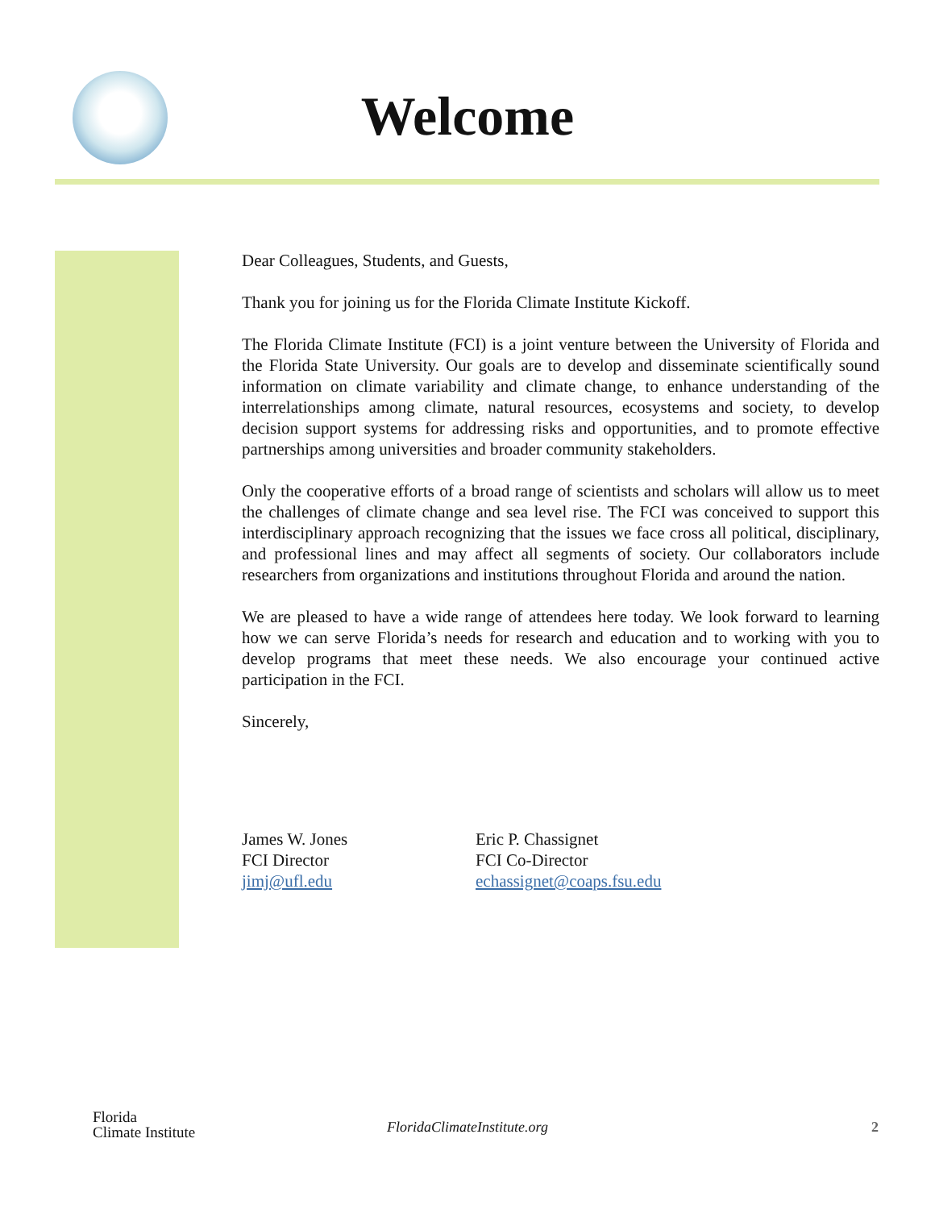Welcome
Dear Colleagues, Students, and Guests,
Thank you for joining us for the Florida Climate Institute Kickoff.
The Florida Climate Institute (FCI) is a joint venture between the University of Florida and the Florida State University. Our goals are to develop and disseminate scientifically sound information on climate variability and climate change, to enhance understanding of the interrelationships among climate, natural resources, ecosystems and society, to develop decision support systems for addressing risks and opportunities, and to promote effective partnerships among universities and broader community stakeholders.
Only the cooperative efforts of a broad range of scientists and scholars will allow us to meet the challenges of climate change and sea level rise. The FCI was conceived to support this interdisciplinary approach recognizing that the issues we face cross all political, disciplinary, and professional lines and may affect all segments of society. Our collaborators include researchers from organizations and institutions throughout Florida and around the nation.
We are pleased to have a wide range of attendees here today. We look forward to learning how we can serve Florida’s needs for research and education and to working with you to develop programs that meet these needs. We also encourage your continued active participation in the FCI.
Sincerely,
James W. Jones
FCI Director
jimj@ufl.edu
Eric P. Chassignet
FCI Co-Director
echassignet@coaps.fsu.edu
Florida
Climate Institute
FloridaClimateInstitute.org
2